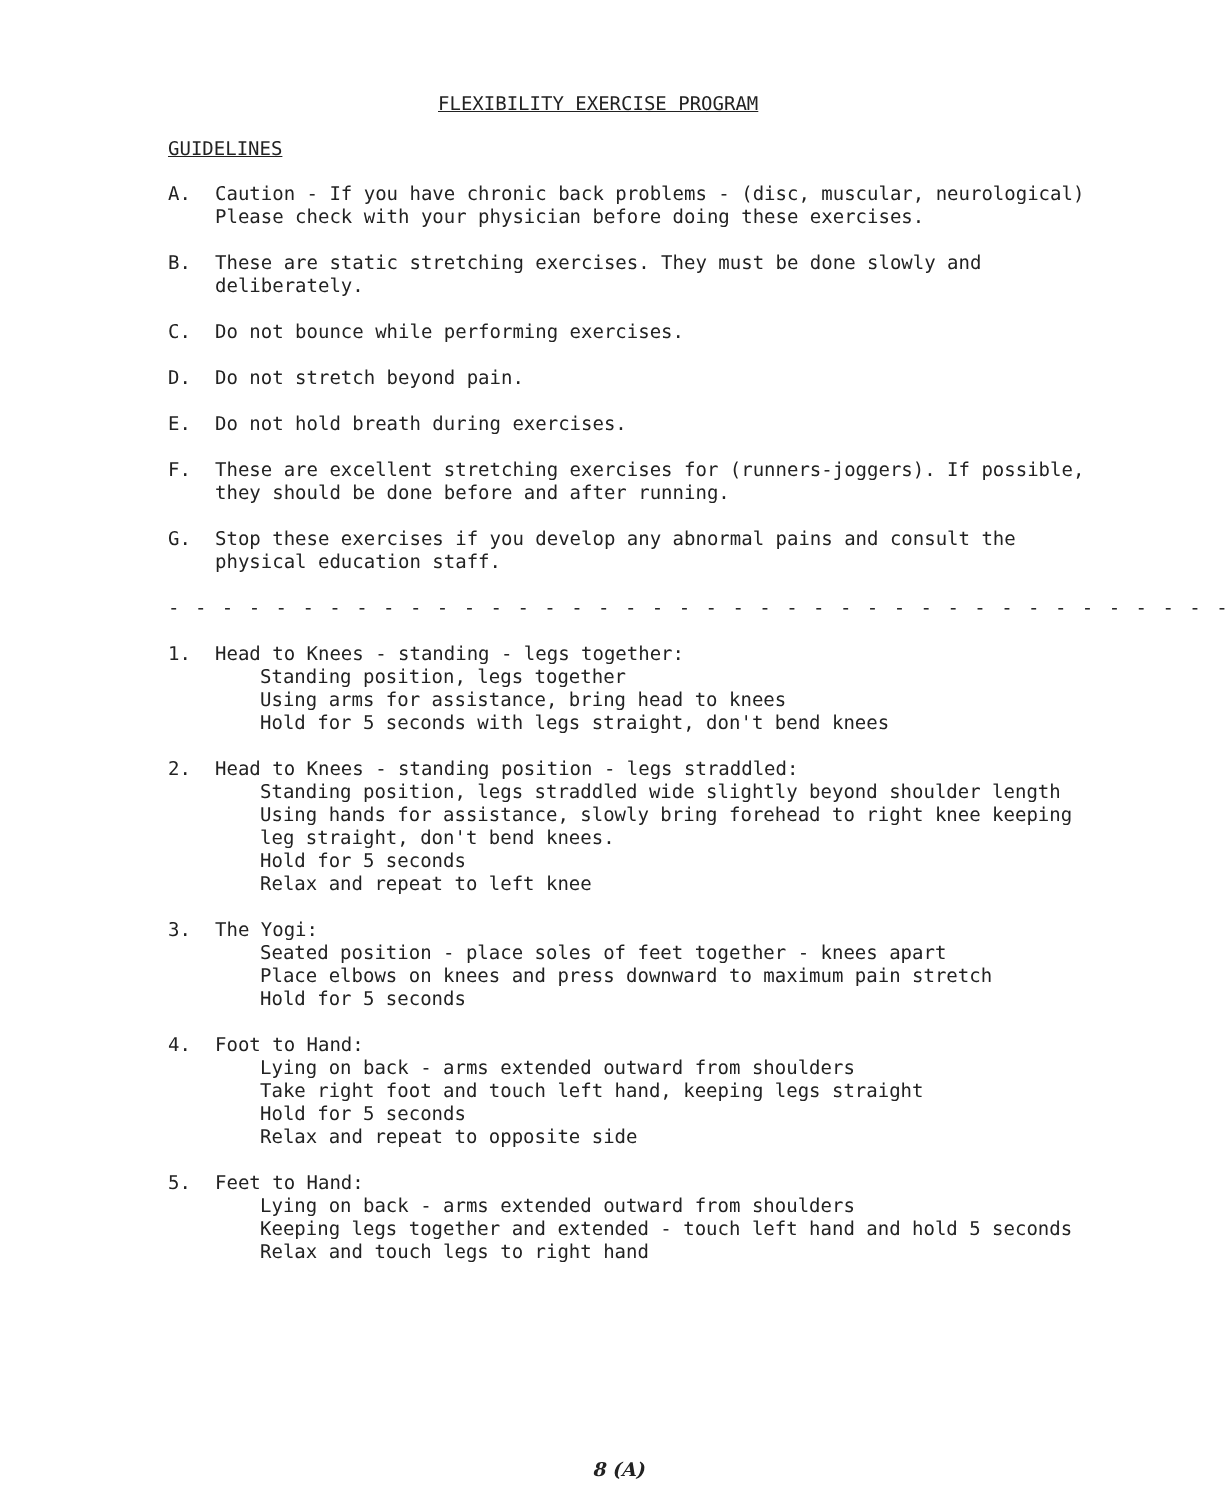FLEXIBILITY EXERCISE PROGRAM
GUIDELINES
A. Caution - If you have chronic back problems - (disc, muscular, neurological) Please check with your physician before doing these exercises.
B. These are static stretching exercises. They must be done slowly and deliberately.
C. Do not bounce while performing exercises.
D. Do not stretch beyond pain.
E. Do not hold breath during exercises.
F. These are excellent stretching exercises for (runners-joggers). If possible, they should be done before and after running.
G. Stop these exercises if you develop any abnormal pains and consult the physical education staff.
- - - - - - - - - - - - - - - - - - - - - - - - - - - - - - - - - - - - - - - -
1. Head to Knees - standing - legs together:
Standing position, legs together
Using arms for assistance, bring head to knees
Hold for 5 seconds with legs straight, don't bend knees
2. Head to Knees - standing position - legs straddled:
Standing position, legs straddled wide slightly beyond shoulder length
Using hands for assistance, slowly bring forehead to right knee keeping leg straight, don't bend knees.
Hold for 5 seconds
Relax and repeat to left knee
3. The Yogi:
Seated position - place soles of feet together - knees apart
Place elbows on knees and press downward to maximum pain stretch
Hold for 5 seconds
4. Foot to Hand:
Lying on back - arms extended outward from shoulders
Take right foot and touch left hand, keeping legs straight
Hold for 5 seconds
Relax and repeat to opposite side
5. Feet to Hand:
Lying on back - arms extended outward from shoulders
Keeping legs together and extended - touch left hand and hold 5 seconds
Relax and touch legs to right hand
8 (A)